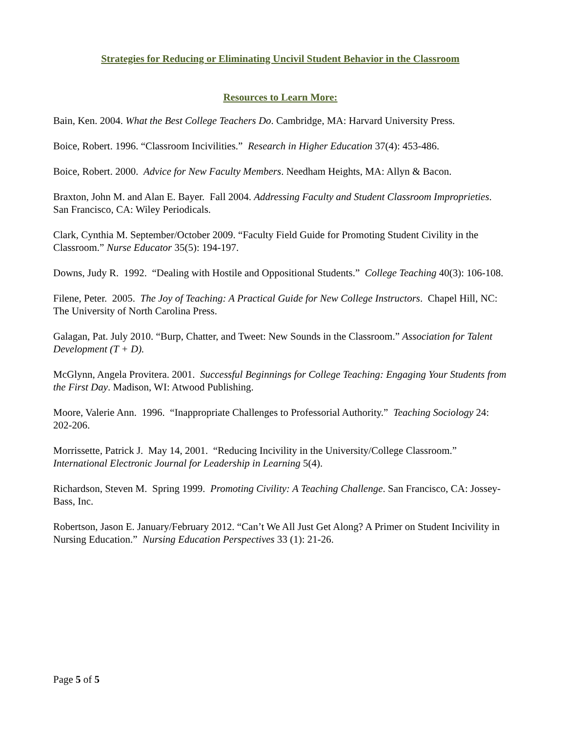Strategies for Reducing or Eliminating Uncivil Student Behavior in the Classroom
Resources to Learn More:
Bain, Ken. 2004. What the Best College Teachers Do. Cambridge, MA: Harvard University Press.
Boice, Robert. 1996. “Classroom Incivilities.” Research in Higher Education 37(4): 453-486.
Boice, Robert. 2000. Advice for New Faculty Members. Needham Heights, MA: Allyn & Bacon.
Braxton, John M. and Alan E. Bayer. Fall 2004. Addressing Faculty and Student Classroom Improprieties. San Francisco, CA: Wiley Periodicals.
Clark, Cynthia M. September/October 2009. “Faculty Field Guide for Promoting Student Civility in the Classroom.” Nurse Educator 35(5): 194-197.
Downs, Judy R. 1992. “Dealing with Hostile and Oppositional Students.” College Teaching 40(3): 106-108.
Filene, Peter. 2005. The Joy of Teaching: A Practical Guide for New College Instructors. Chapel Hill, NC: The University of North Carolina Press.
Galagan, Pat. July 2010. “Burp, Chatter, and Tweet: New Sounds in the Classroom.” Association for Talent Development (T + D).
McGlynn, Angela Provitera. 2001. Successful Beginnings for College Teaching: Engaging Your Students from the First Day. Madison, WI: Atwood Publishing.
Moore, Valerie Ann. 1996. “Inappropriate Challenges to Professorial Authority.” Teaching Sociology 24: 202-206.
Morrissette, Patrick J. May 14, 2001. “Reducing Incivility in the University/College Classroom.” International Electronic Journal for Leadership in Learning 5(4).
Richardson, Steven M. Spring 1999. Promoting Civility: A Teaching Challenge. San Francisco, CA: Jossey-Bass, Inc.
Robertson, Jason E. January/February 2012. “Can’t We All Just Get Along? A Primer on Student Incivility in Nursing Education.” Nursing Education Perspectives 33 (1): 21-26.
Page 5 of 5